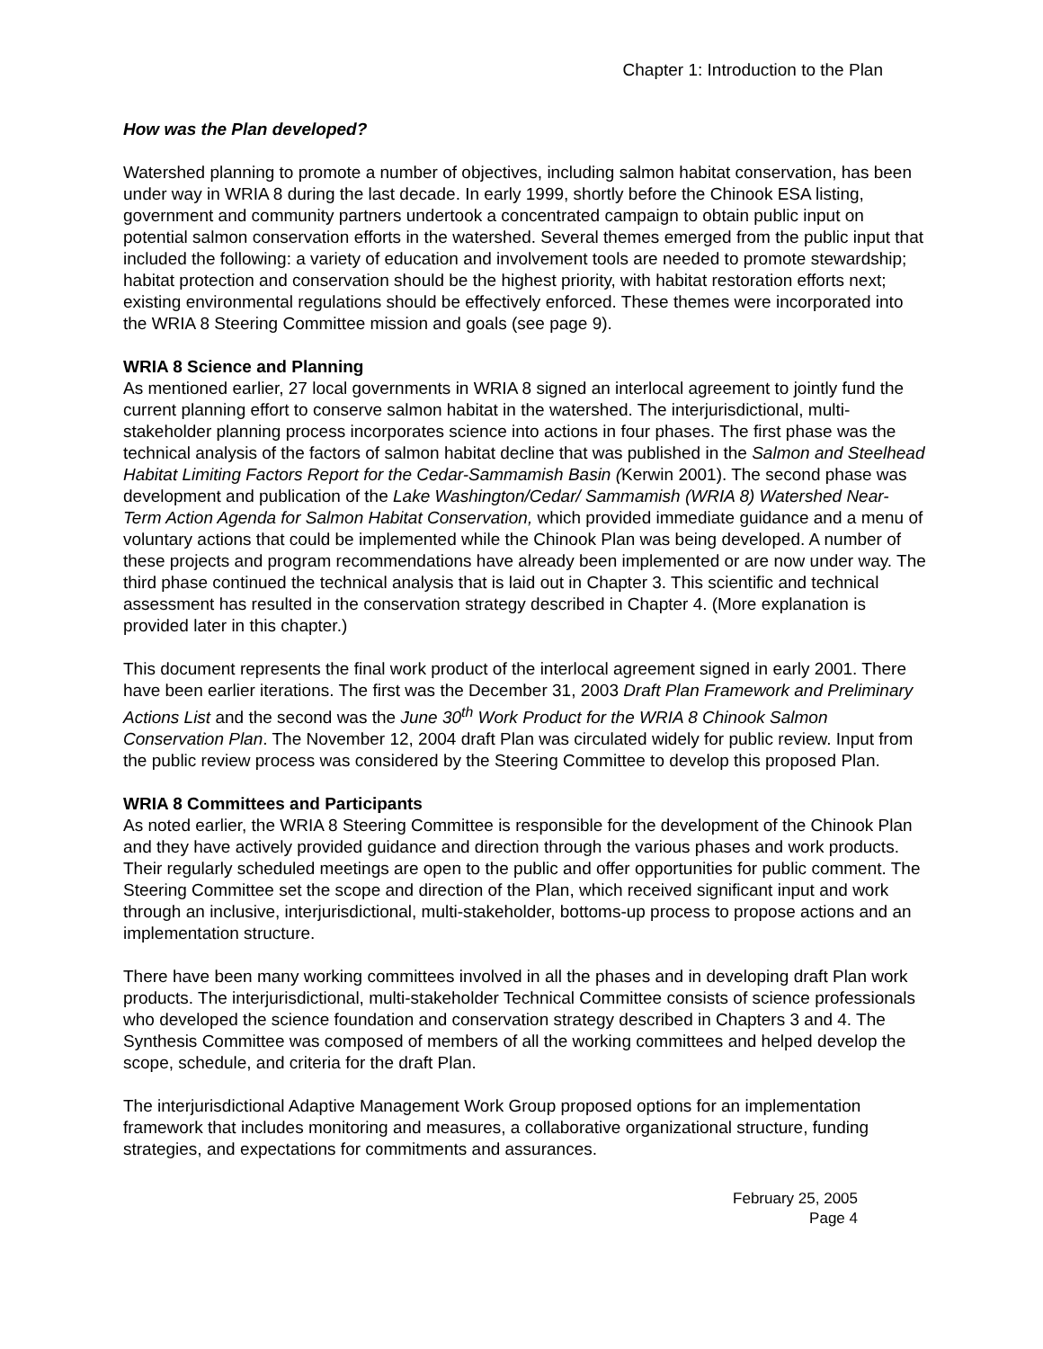Chapter 1: Introduction to the Plan
How was the Plan developed?
Watershed planning to promote a number of objectives, including salmon habitat conservation, has been under way in WRIA 8 during the last decade. In early 1999, shortly before the Chinook ESA listing, government and community partners undertook a concentrated campaign to obtain public input on potential salmon conservation efforts in the watershed. Several themes emerged from the public input that included the following: a variety of education and involvement tools are needed to promote stewardship; habitat protection and conservation should be the highest priority, with habitat restoration efforts next; existing environmental regulations should be effectively enforced. These themes were incorporated into the WRIA 8 Steering Committee mission and goals (see page 9).
WRIA 8 Science and Planning
As mentioned earlier, 27 local governments in WRIA 8 signed an interlocal agreement to jointly fund the current planning effort to conserve salmon habitat in the watershed. The interjurisdictional, multi-stakeholder planning process incorporates science into actions in four phases. The first phase was the technical analysis of the factors of salmon habitat decline that was published in the Salmon and Steelhead Habitat Limiting Factors Report for the Cedar-Sammamish Basin (Kerwin 2001). The second phase was development and publication of the Lake Washington/Cedar/ Sammamish (WRIA 8) Watershed Near-Term Action Agenda for Salmon Habitat Conservation, which provided immediate guidance and a menu of voluntary actions that could be implemented while the Chinook Plan was being developed. A number of these projects and program recommendations have already been implemented or are now under way. The third phase continued the technical analysis that is laid out in Chapter 3. This scientific and technical assessment has resulted in the conservation strategy described in Chapter 4. (More explanation is provided later in this chapter.)
This document represents the final work product of the interlocal agreement signed in early 2001. There have been earlier iterations. The first was the December 31, 2003 Draft Plan Framework and Preliminary Actions List and the second was the June 30<sup>th</sup> Work Product for the WRIA 8 Chinook Salmon Conservation Plan. The November 12, 2004 draft Plan was circulated widely for public review. Input from the public review process was considered by the Steering Committee to develop this proposed Plan.
WRIA 8 Committees and Participants
As noted earlier, the WRIA 8 Steering Committee is responsible for the development of the Chinook Plan and they have actively provided guidance and direction through the various phases and work products. Their regularly scheduled meetings are open to the public and offer opportunities for public comment. The Steering Committee set the scope and direction of the Plan, which received significant input and work through an inclusive, interjurisdictional, multi-stakeholder, bottoms-up process to propose actions and an implementation structure.
There have been many working committees involved in all the phases and in developing draft Plan work products. The interjurisdictional, multi-stakeholder Technical Committee consists of science professionals who developed the science foundation and conservation strategy described in Chapters 3 and 4. The Synthesis Committee was composed of members of all the working committees and helped develop the scope, schedule, and criteria for the draft Plan.
The interjurisdictional Adaptive Management Work Group proposed options for an implementation framework that includes monitoring and measures, a collaborative organizational structure, funding strategies, and expectations for commitments and assurances.
February 25, 2005
Page 4